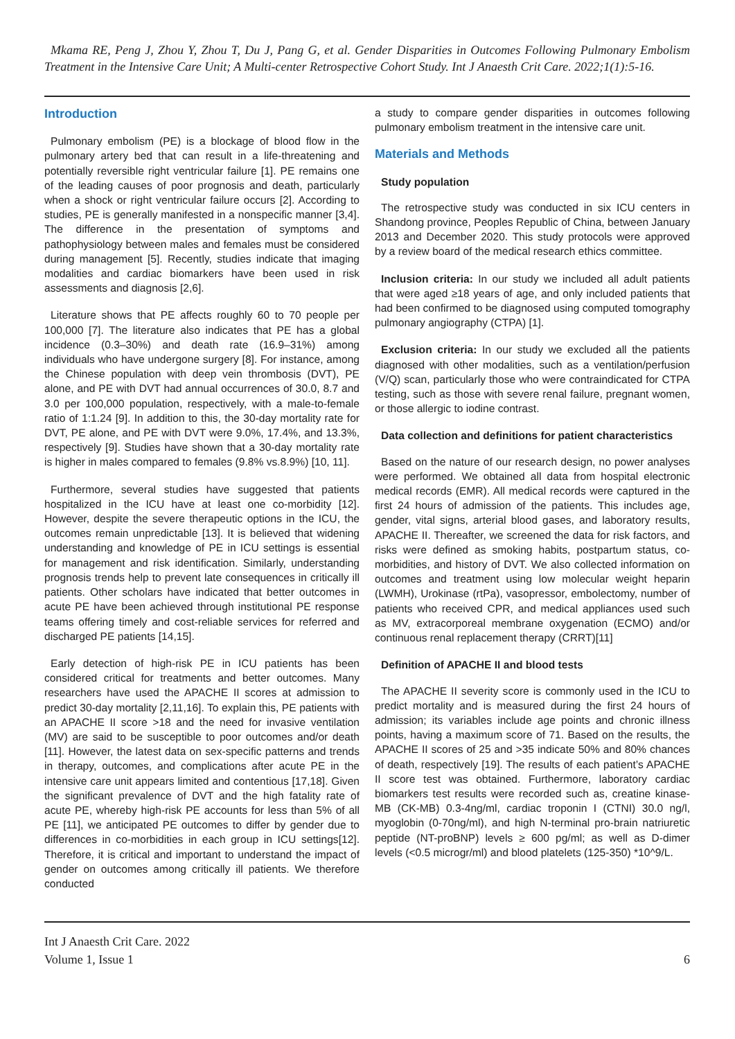Mkama RE, Peng J, Zhou Y, Zhou T, Du J, Pang G, et al. Gender Disparities in Outcomes Following Pulmonary Embolism Treatment in the Intensive Care Unit; A Multi-center Retrospective Cohort Study. Int J Anaesth Crit Care. 2022;1(1):5-16.
Introduction
Pulmonary embolism (PE) is a blockage of blood flow in the pulmonary artery bed that can result in a life-threatening and potentially reversible right ventricular failure [1]. PE remains one of the leading causes of poor prognosis and death, particularly when a shock or right ventricular failure occurs [2]. According to studies, PE is generally manifested in a nonspecific manner [3,4]. The difference in the presentation of symptoms and pathophysiology between males and females must be considered during management [5]. Recently, studies indicate that imaging modalities and cardiac biomarkers have been used in risk assessments and diagnosis [2,6].
Literature shows that PE affects roughly 60 to 70 people per 100,000 [7]. The literature also indicates that PE has a global incidence (0.3–30%) and death rate (16.9–31%) among individuals who have undergone surgery [8]. For instance, among the Chinese population with deep vein thrombosis (DVT), PE alone, and PE with DVT had annual occurrences of 30.0, 8.7 and 3.0 per 100,000 population, respectively, with a male-to-female ratio of 1:1.24 [9]. In addition to this, the 30-day mortality rate for DVT, PE alone, and PE with DVT were 9.0%, 17.4%, and 13.3%, respectively [9]. Studies have shown that a 30-day mortality rate is higher in males compared to females (9.8% vs.8.9%) [10, 11].
Furthermore, several studies have suggested that patients hospitalized in the ICU have at least one co-morbidity [12]. However, despite the severe therapeutic options in the ICU, the outcomes remain unpredictable [13]. It is believed that widening understanding and knowledge of PE in ICU settings is essential for management and risk identification. Similarly, understanding prognosis trends help to prevent late consequences in critically ill patients. Other scholars have indicated that better outcomes in acute PE have been achieved through institutional PE response teams offering timely and cost-reliable services for referred and discharged PE patients [14,15].
Early detection of high-risk PE in ICU patients has been considered critical for treatments and better outcomes. Many researchers have used the APACHE II scores at admission to predict 30-day mortality [2,11,16]. To explain this, PE patients with an APACHE II score >18 and the need for invasive ventilation (MV) are said to be susceptible to poor outcomes and/or death [11]. However, the latest data on sex-specific patterns and trends in therapy, outcomes, and complications after acute PE in the intensive care unit appears limited and contentious [17,18]. Given the significant prevalence of DVT and the high fatality rate of acute PE, whereby high-risk PE accounts for less than 5% of all PE [11], we anticipated PE outcomes to differ by gender due to differences in co-morbidities in each group in ICU settings[12]. Therefore, it is critical and important to understand the impact of gender on outcomes among critically ill patients. We therefore conducted
a study to compare gender disparities in outcomes following pulmonary embolism treatment in the intensive care unit.
Materials and Methods
Study population
The retrospective study was conducted in six ICU centers in Shandong province, Peoples Republic of China, between January 2013 and December 2020. This study protocols were approved by a review board of the medical research ethics committee.
Inclusion criteria: In our study we included all adult patients that were aged ≥18 years of age, and only included patients that had been confirmed to be diagnosed using computed tomography pulmonary angiography (CTPA) [1].
Exclusion criteria: In our study we excluded all the patients diagnosed with other modalities, such as a ventilation/perfusion (V/Q) scan, particularly those who were contraindicated for CTPA testing, such as those with severe renal failure, pregnant women, or those allergic to iodine contrast.
Data collection and definitions for patient characteristics
Based on the nature of our research design, no power analyses were performed. We obtained all data from hospital electronic medical records (EMR). All medical records were captured in the first 24 hours of admission of the patients. This includes age, gender, vital signs, arterial blood gases, and laboratory results, APACHE II. Thereafter, we screened the data for risk factors, and risks were defined as smoking habits, postpartum status, co-morbidities, and history of DVT. We also collected information on outcomes and treatment using low molecular weight heparin (LWMH), Urokinase (rtPa), vasopressor, embolectomy, number of patients who received CPR, and medical appliances used such as MV, extracorporeal membrane oxygenation (ECMO) and/or continuous renal replacement therapy (CRRT)[11]
Definition of APACHE II and blood tests
The APACHE II severity score is commonly used in the ICU to predict mortality and is measured during the first 24 hours of admission; its variables include age points and chronic illness points, having a maximum score of 71. Based on the results, the APACHE II scores of 25 and >35 indicate 50% and 80% chances of death, respectively [19]. The results of each patient’s APACHE II score test was obtained. Furthermore, laboratory cardiac biomarkers test results were recorded such as, creatine kinase-MB (CK-MB) 0.3-4ng/ml, cardiac troponin I (CTNI) 30.0 ng/l, myoglobin (0-70ng/ml), and high N-terminal pro-brain natriuretic peptide (NT-proBNP) levels ≥ 600 pg/ml; as well as D-dimer levels (<0.5 microgr/ml) and blood platelets (125-350) *10^9/L.
Int J Anaesth Crit Care. 2022
Volume 1, Issue 1
6